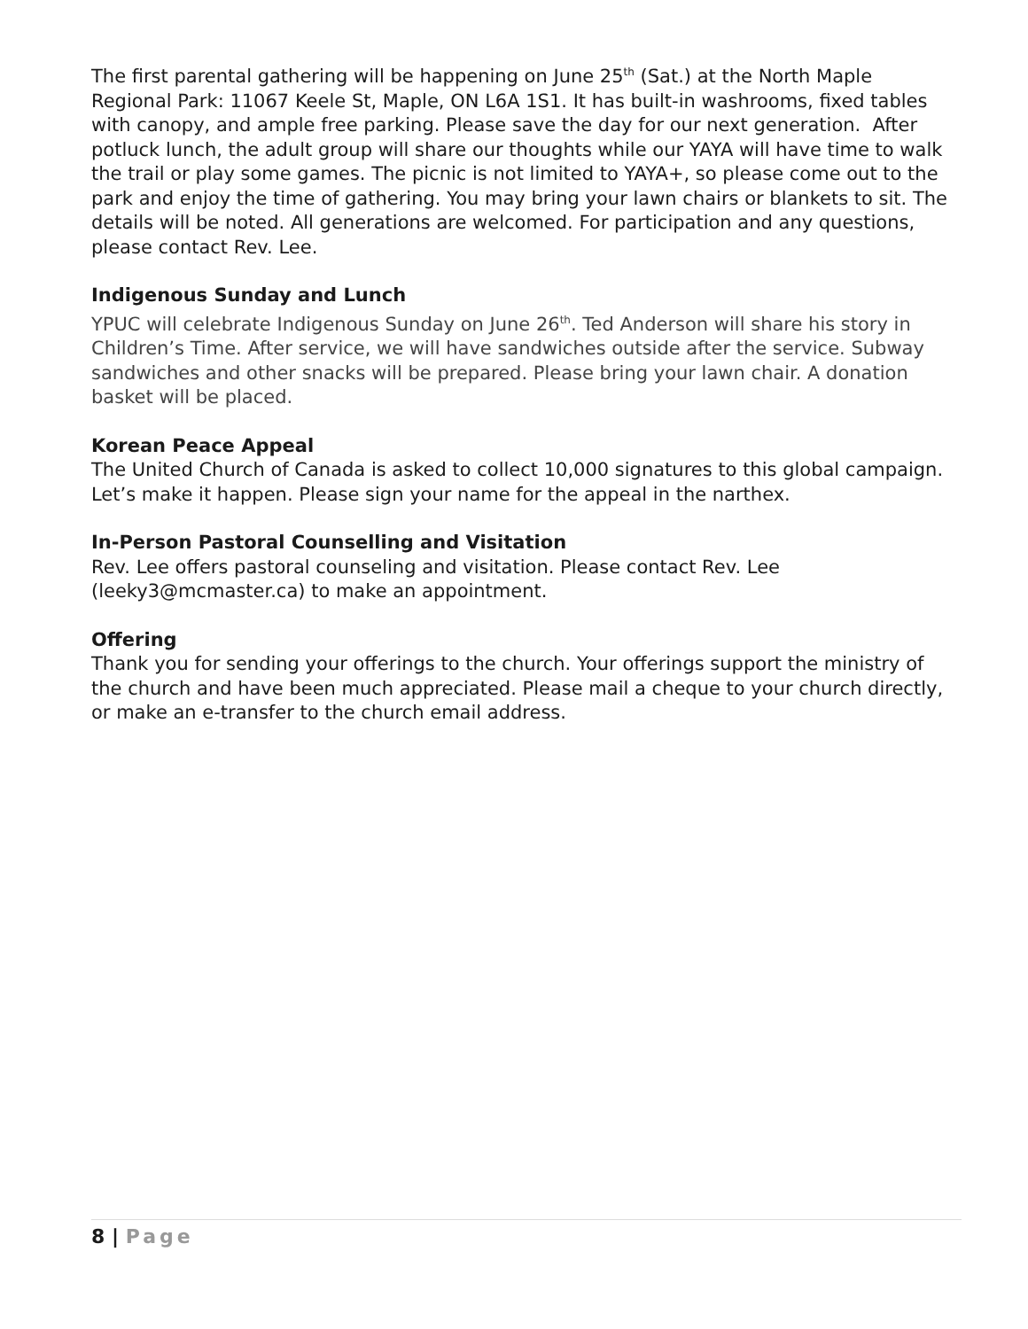The first parental gathering will be happening on June 25<sup>th</sup> (Sat.) at the North Maple Regional Park: 11067 Keele St, Maple, ON L6A 1S1. It has built-in washrooms, fixed tables with canopy, and ample free parking. Please save the day for our next generation. After potluck lunch, the adult group will share our thoughts while our YAYA will have time to walk the trail or play some games. The picnic is not limited to YAYA+, so please come out to the park and enjoy the time of gathering. You may bring your lawn chairs or blankets to sit. The details will be noted. All generations are welcomed. For participation and any questions, please contact Rev. Lee.
Indigenous Sunday and Lunch
YPUC will celebrate Indigenous Sunday on June 26<sup>th</sup>. Ted Anderson will share his story in Children’s Time. After service, we will have sandwiches outside after the service. Subway sandwiches and other snacks will be prepared. Please bring your lawn chair. A donation basket will be placed.
Korean Peace Appeal
The United Church of Canada is asked to collect 10,000 signatures to this global campaign. Let’s make it happen. Please sign your name for the appeal in the narthex.
In-Person Pastoral Counselling and Visitation
Rev. Lee offers pastoral counseling and visitation. Please contact Rev. Lee (leeky3@mcmaster.ca) to make an appointment.
Offering
Thank you for sending your offerings to the church. Your offerings support the ministry of the church and have been much appreciated. Please mail a cheque to your church directly, or make an e-transfer to the church email address.
8 | Page